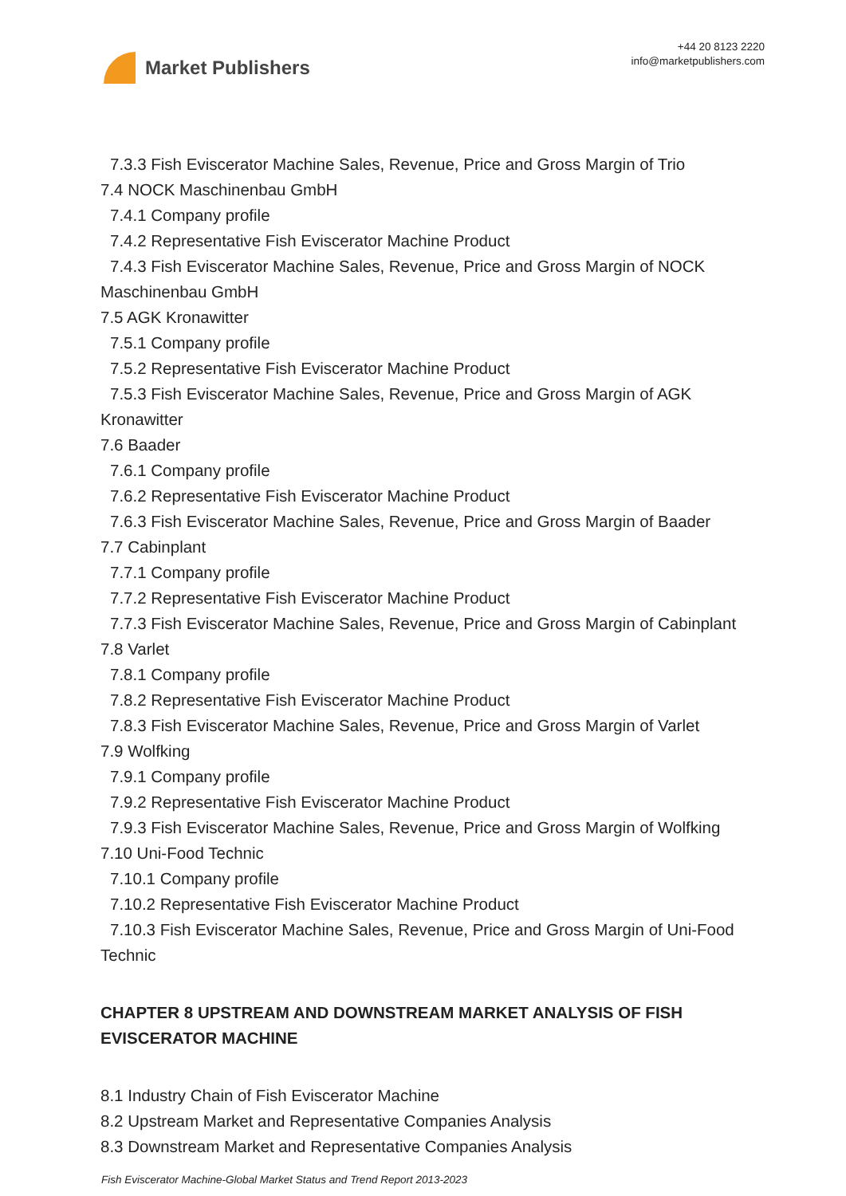Market Publishers
+44 20 8123 2220
info@marketpublishers.com
7.3.3 Fish Eviscerator Machine Sales, Revenue, Price and Gross Margin of Trio
7.4 NOCK Maschinenbau GmbH
7.4.1 Company profile
7.4.2 Representative Fish Eviscerator Machine Product
7.4.3 Fish Eviscerator Machine Sales, Revenue, Price and Gross Margin of NOCK
Maschinenbau GmbH
7.5 AGK Kronawitter
7.5.1 Company profile
7.5.2 Representative Fish Eviscerator Machine Product
7.5.3 Fish Eviscerator Machine Sales, Revenue, Price and Gross Margin of AGK
Kronawitter
7.6 Baader
7.6.1 Company profile
7.6.2 Representative Fish Eviscerator Machine Product
7.6.3 Fish Eviscerator Machine Sales, Revenue, Price and Gross Margin of Baader
7.7 Cabinplant
7.7.1 Company profile
7.7.2 Representative Fish Eviscerator Machine Product
7.7.3 Fish Eviscerator Machine Sales, Revenue, Price and Gross Margin of Cabinplant
7.8 Varlet
7.8.1 Company profile
7.8.2 Representative Fish Eviscerator Machine Product
7.8.3 Fish Eviscerator Machine Sales, Revenue, Price and Gross Margin of Varlet
7.9 Wolfking
7.9.1 Company profile
7.9.2 Representative Fish Eviscerator Machine Product
7.9.3 Fish Eviscerator Machine Sales, Revenue, Price and Gross Margin of Wolfking
7.10 Uni-Food Technic
7.10.1 Company profile
7.10.2 Representative Fish Eviscerator Machine Product
7.10.3 Fish Eviscerator Machine Sales, Revenue, Price and Gross Margin of Uni-Food
Technic
CHAPTER 8 UPSTREAM AND DOWNSTREAM MARKET ANALYSIS OF FISH EVISCERATOR MACHINE
8.1 Industry Chain of Fish Eviscerator Machine
8.2 Upstream Market and Representative Companies Analysis
8.3 Downstream Market and Representative Companies Analysis
Fish Eviscerator Machine-Global Market Status and Trend Report 2013-2023